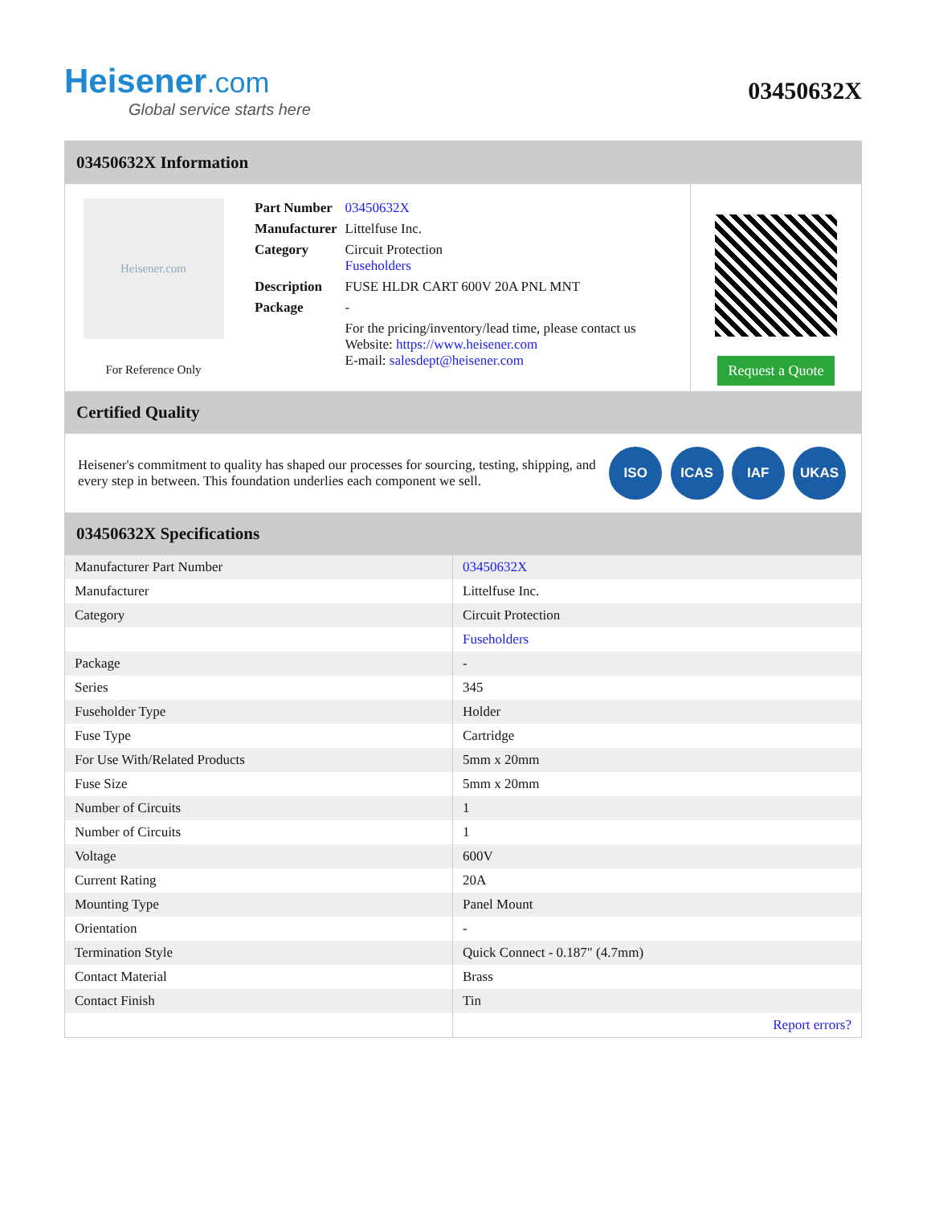Heisener.com
Global service starts here
03450632X
03450632X Information
Heisener.com
For Reference Only
| Part Number | 03450632X |
| Manufacturer | Littelfuse Inc. |
| Category | Circuit Protection Fuseholders |
| Description | FUSE HLDR CART 600V 20A PNL MNT |
| Package | - |
| | For the pricing/inventory/lead time, please contact us Website: https://www.heisener.com E-mail: salesdept@heisener.com |
Request a Quote
Certified Quality
Heisener's commitment to quality has shaped our processes for sourcing, testing, shipping, and every step in between. This foundation underlies each component we sell.
ISO ICAS IAF UKAS
03450632X Specifications
| Manufacturer Part Number | 03450632X |
| Manufacturer | Littelfuse Inc. |
| Category | Circuit Protection |
| | Fuseholders |
| Package | - |
| Series | 345 |
| Fuseholder Type | Holder |
| Fuse Type | Cartridge |
| For Use With/Related Products | 5mm x 20mm |
| Fuse Size | 5mm x 20mm |
| Number of Circuits | 1 |
| Number of Circuits | 1 |
| Voltage | 600V |
| Current Rating | 20A |
| Mounting Type | Panel Mount |
| Orientation | - |
| Termination Style | Quick Connect - 0.187" (4.7mm) |
| Contact Material | Brass |
| Contact Finish | Tin |
| | Report errors? |